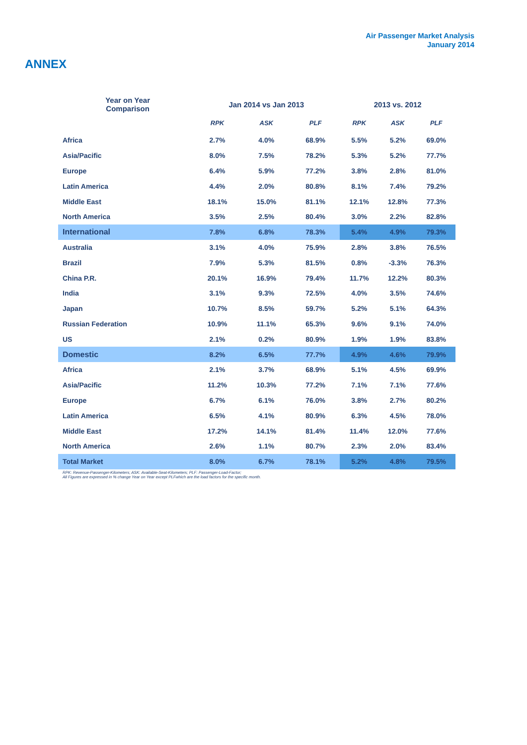Air Passenger Market Analysis
January 2014
ANNEX
| Year on Year Comparison | Jan 2014 vs Jan 2013 | | | 2013 vs. 2012 | | |
| --- | --- | --- | --- | --- | --- | --- |
| | RPK | ASK | PLF | RPK | ASK | PLF |
| Africa | 2.7% | 4.0% | 68.9% | 5.5% | 5.2% | 69.0% |
| Asia/Pacific | 8.0% | 7.5% | 78.2% | 5.3% | 5.2% | 77.7% |
| Europe | 6.4% | 5.9% | 77.2% | 3.8% | 2.8% | 81.0% |
| Latin America | 4.4% | 2.0% | 80.8% | 8.1% | 7.4% | 79.2% |
| Middle East | 18.1% | 15.0% | 81.1% | 12.1% | 12.8% | 77.3% |
| North America | 3.5% | 2.5% | 80.4% | 3.0% | 2.2% | 82.8% |
| International | 7.8% | 6.8% | 78.3% | 5.4% | 4.9% | 79.3% |
| Australia | 3.1% | 4.0% | 75.9% | 2.8% | 3.8% | 76.5% |
| Brazil | 7.9% | 5.3% | 81.5% | 0.8% | -3.3% | 76.3% |
| China P.R. | 20.1% | 16.9% | 79.4% | 11.7% | 12.2% | 80.3% |
| India | 3.1% | 9.3% | 72.5% | 4.0% | 3.5% | 74.6% |
| Japan | 10.7% | 8.5% | 59.7% | 5.2% | 5.1% | 64.3% |
| Russian Federation | 10.9% | 11.1% | 65.3% | 9.6% | 9.1% | 74.0% |
| US | 2.1% | 0.2% | 80.9% | 1.9% | 1.9% | 83.8% |
| Domestic | 8.2% | 6.5% | 77.7% | 4.9% | 4.6% | 79.9% |
| Africa | 2.1% | 3.7% | 68.9% | 5.1% | 4.5% | 69.9% |
| Asia/Pacific | 11.2% | 10.3% | 77.2% | 7.1% | 7.1% | 77.6% |
| Europe | 6.7% | 6.1% | 76.0% | 3.8% | 2.7% | 80.2% |
| Latin America | 6.5% | 4.1% | 80.9% | 6.3% | 4.5% | 78.0% |
| Middle East | 17.2% | 14.1% | 81.4% | 11.4% | 12.0% | 77.6% |
| North America | 2.6% | 1.1% | 80.7% | 2.3% | 2.0% | 83.4% |
| Total Market | 8.0% | 6.7% | 78.1% | 5.2% | 4.8% | 79.5% |
RPK: Revenue-Passenger-Kilometers; ASK: Available-Seat-Kilometers; PLF: Passenger-Load-Factor;
All Figures are expressed in % change Year on Year except PLFwhich are the load factors for the specific month.